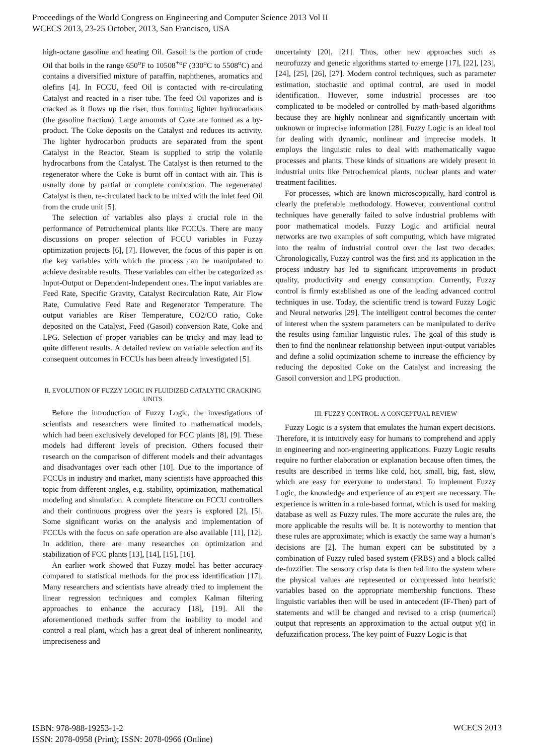Proceedings of the World Congress on Engineering and Computer Science 2013 Vol II
WCECS 2013, 23-25 October, 2013, San Francisco, USA
high-octane gasoline and heating Oil. Gasoil is the portion of crude Oil that boils in the range 650<sup>o</sup>F to 10508<sup>+o</sup>F (330<sup>o</sup>C to 5508<sup>o</sup>C) and contains a diversified mixture of paraffin, naphthenes, aromatics and olefins [4]. In FCCU, feed Oil is contacted with re-circulating Catalyst and reacted in a riser tube. The feed Oil vaporizes and is cracked as it flows up the riser, thus forming lighter hydrocarbons (the gasoline fraction). Large amounts of Coke are formed as a by-product. The Coke deposits on the Catalyst and reduces its activity. The lighter hydrocarbon products are separated from the spent Catalyst in the Reactor. Steam is supplied to strip the volatile hydrocarbons from the Catalyst. The Catalyst is then returned to the regenerator where the Coke is burnt off in contact with air. This is usually done by partial or complete combustion. The regenerated Catalyst is then, re-circulated back to be mixed with the inlet feed Oil from the crude unit [5].
The selection of variables also plays a crucial role in the performance of Petrochemical plants like FCCUs. There are many discussions on proper selection of FCCU variables in Fuzzy optimization projects [6], [7]. However, the focus of this paper is on the key variables with which the process can be manipulated to achieve desirable results. These variables can either be categorized as Input-Output or Dependent-Independent ones. The input variables are Feed Rate, Specific Gravity, Catalyst Recirculation Rate, Air Flow Rate, Cumulative Feed Rate and Regenerator Temperature. The output variables are Riser Temperature, CO2/CO ratio, Coke deposited on the Catalyst, Feed (Gasoil) conversion Rate, Coke and LPG. Selection of proper variables can be tricky and may lead to quite different results. A detailed review on variable selection and its consequent outcomes in FCCUs has been already investigated [5].
II. EVOLUTION OF FUZZY LOGIC IN FLUIDIZED CATALYTIC CRACKING UNITS
Before the introduction of Fuzzy Logic, the investigations of scientists and researchers were limited to mathematical models, which had been exclusively developed for FCC plants [8], [9]. These models had different levels of precision. Others focused their research on the comparison of different models and their advantages and disadvantages over each other [10]. Due to the importance of FCCUs in industry and market, many scientists have approached this topic from different angles, e.g. stability, optimization, mathematical modeling and simulation. A complete literature on FCCU controllers and their continuous progress over the years is explored [2], [5]. Some significant works on the analysis and implementation of FCCUs with the focus on safe operation are also available [11], [12]. In addition, there are many researches on optimization and stabilization of FCC plants [13], [14], [15], [16].
An earlier work showed that Fuzzy model has better accuracy compared to statistical methods for the process identification [17]. Many researchers and scientists have already tried to implement the linear regression techniques and complex Kalman filtering approaches to enhance the accuracy [18], [19]. All the aforementioned methods suffer from the inability to model and control a real plant, which has a great deal of inherent nonlinearity, impreciseness and
uncertainty [20], [21]. Thus, other new approaches such as neurofuzzy and genetic algorithms started to emerge [17], [22], [23], [24], [25], [26], [27]. Modern control techniques, such as parameter estimation, stochastic and optimal control, are used in model identification. However, some industrial processes are too complicated to be modeled or controlled by math-based algorithms because they are highly nonlinear and significantly uncertain with unknown or imprecise information [28]. Fuzzy Logic is an ideal tool for dealing with dynamic, nonlinear and imprecise models. It employs the linguistic rules to deal with mathematically vague processes and plants. These kinds of situations are widely present in industrial units like Petrochemical plants, nuclear plants and water treatment facilities.
For processes, which are known microscopically, hard control is clearly the preferable methodology. However, conventional control techniques have generally failed to solve industrial problems with poor mathematical models. Fuzzy Logic and artificial neural networks are two examples of soft computing, which have migrated into the realm of industrial control over the last two decades. Chronologically, Fuzzy control was the first and its application in the process industry has led to significant improvements in product quality, productivity and energy consumption. Currently, Fuzzy control is firmly established as one of the leading advanced control techniques in use. Today, the scientific trend is toward Fuzzy Logic and Neural networks [29]. The intelligent control becomes the center of interest when the system parameters can be manipulated to derive the results using familiar linguistic rules. The goal of this study is then to find the nonlinear relationship between input-output variables and define a solid optimization scheme to increase the efficiency by reducing the deposited Coke on the Catalyst and increasing the Gasoil conversion and LPG production.
III. FUZZY CONTROL: A CONCEPTUAL REVIEW
Fuzzy Logic is a system that emulates the human expert decisions. Therefore, it is intuitively easy for humans to comprehend and apply in engineering and non-engineering applications. Fuzzy Logic results require no further elaboration or explanation because often times, the results are described in terms like cold, hot, small, big, fast, slow, which are easy for everyone to understand. To implement Fuzzy Logic, the knowledge and experience of an expert are necessary. The experience is written in a rule-based format, which is used for making database as well as Fuzzy rules. The more accurate the rules are, the more applicable the results will be. It is noteworthy to mention that these rules are approximate; which is exactly the same way a human’s decisions are [2]. The human expert can be substituted by a combination of Fuzzy ruled based system (FRBS) and a block called de-fuzzifier. The sensory crisp data is then fed into the system where the physical values are represented or compressed into heuristic variables based on the appropriate membership functions. These linguistic variables then will be used in antecedent (IF-Then) part of statements and will be changed and revised to a crisp (numerical) output that represents an approximation to the actual output y(t) in defuzzification process. The key point of Fuzzy Logic is that
ISBN: 978-988-19253-1-2
ISSN: 2078-0958 (Print); ISSN: 2078-0966 (Online)
WCECS 2013